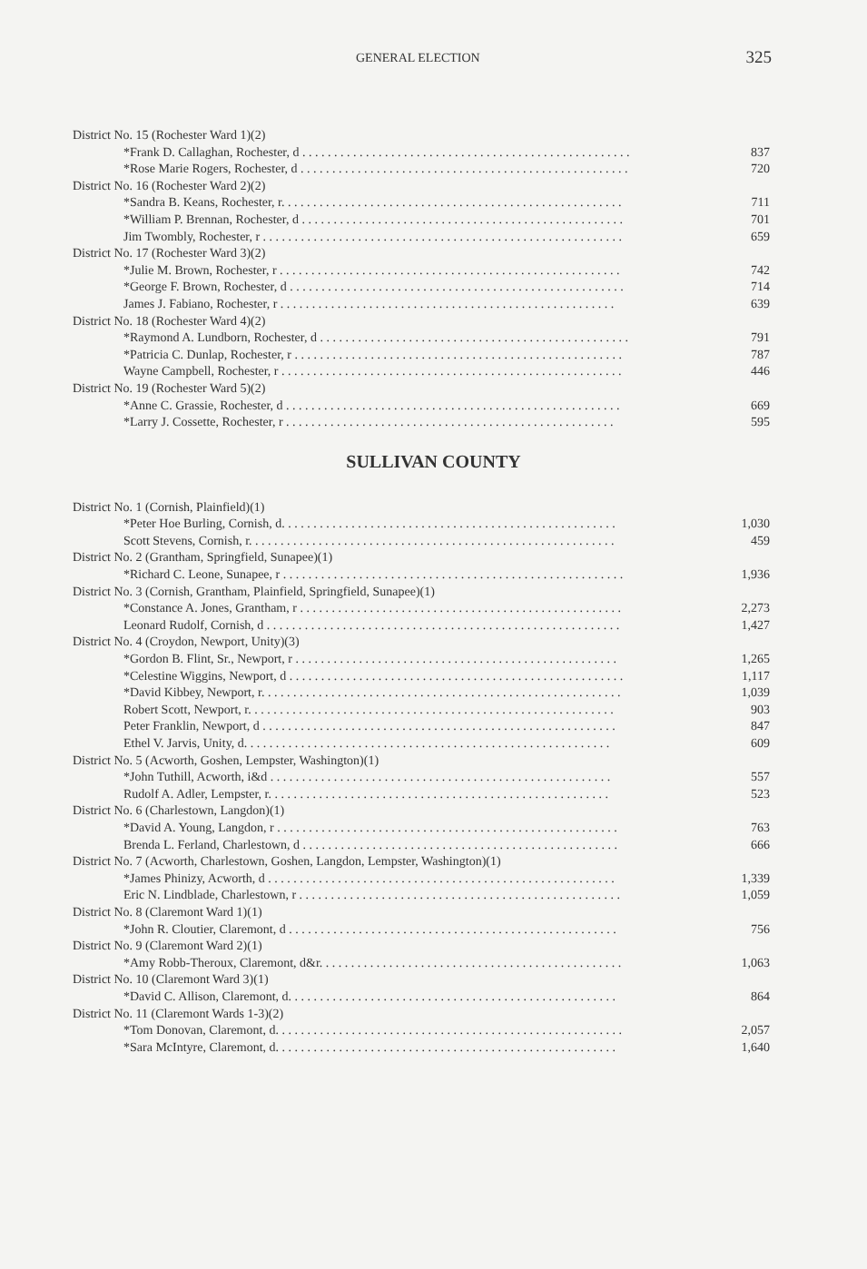GENERAL ELECTION 325
| District No. 15 (Rochester Ward 1)(2) | |
| *Frank D. Callaghan, Rochester, d . . . . . . . . . . . . . . . . . . . . . . . . . . . . . . . . . . . . . . . . . . . . . . . . . . . . | 837 |
| *Rose Marie Rogers, Rochester, d . . . . . . . . . . . . . . . . . . . . . . . . . . . . . . . . . . . . . . . . . . . . . . . . . . . . | 720 |
| District No. 16 (Rochester Ward 2)(2) | |
| *Sandra B. Keans, Rochester, r. . . . . . . . . . . . . . . . . . . . . . . . . . . . . . . . . . . . . . . . . . . . . . . . . . . . . . | 711 |
| *William P. Brennan, Rochester, d . . . . . . . . . . . . . . . . . . . . . . . . . . . . . . . . . . . . . . . . . . . . . . . . . . . | 701 |
| Jim Twombly, Rochester, r . . . . . . . . . . . . . . . . . . . . . . . . . . . . . . . . . . . . . . . . . . . . . . . . . . . . . . . . . | 659 |
| District No. 17 (Rochester Ward 3)(2) | |
| *Julie M. Brown, Rochester, r . . . . . . . . . . . . . . . . . . . . . . . . . . . . . . . . . . . . . . . . . . . . . . . . . . . . . . | 742 |
| *George F. Brown, Rochester, d . . . . . . . . . . . . . . . . . . . . . . . . . . . . . . . . . . . . . . . . . . . . . . . . . . . . . | 714 |
| James J. Fabiano, Rochester, r . . . . . . . . . . . . . . . . . . . . . . . . . . . . . . . . . . . . . . . . . . . . . . . . . . . . . | 639 |
| District No. 18 (Rochester Ward 4)(2) | |
| *Raymond A. Lundborn, Rochester, d . . . . . . . . . . . . . . . . . . . . . . . . . . . . . . . . . . . . . . . . . . . . . . . . . | 791 |
| *Patricia C. Dunlap, Rochester, r . . . . . . . . . . . . . . . . . . . . . . . . . . . . . . . . . . . . . . . . . . . . . . . . . . . . | 787 |
| Wayne Campbell, Rochester, r . . . . . . . . . . . . . . . . . . . . . . . . . . . . . . . . . . . . . . . . . . . . . . . . . . . . . . | 446 |
| District No. 19 (Rochester Ward 5)(2) | |
| *Anne C. Grassie, Rochester, d . . . . . . . . . . . . . . . . . . . . . . . . . . . . . . . . . . . . . . . . . . . . . . . . . . . . . | 669 |
| *Larry J. Cossette, Rochester, r . . . . . . . . . . . . . . . . . . . . . . . . . . . . . . . . . . . . . . . . . . . . . . . . . . . . | 595 |
SULLIVAN COUNTY
| District No. 1 (Cornish, Plainfield)(1) | |
| *Peter Hoe Burling, Cornish, d. . . . . . . . . . . . . . . . . . . . . . . . . . . . . . . . . . . . . . . . . . . . . . . . . . . . . | 1,030 |
| Scott Stevens, Cornish, r. . . . . . . . . . . . . . . . . . . . . . . . . . . . . . . . . . . . . . . . . . . . . . . . . . . . . . . . . . | 459 |
| District No. 2 (Grantham, Springfield, Sunapee)(1) | |
| *Richard C. Leone, Sunapee, r . . . . . . . . . . . . . . . . . . . . . . . . . . . . . . . . . . . . . . . . . . . . . . . . . . . . . . | 1,936 |
| District No. 3 (Cornish, Grantham, Plainfield, Springfield, Sunapee)(1) | |
| *Constance A. Jones, Grantham, r . . . . . . . . . . . . . . . . . . . . . . . . . . . . . . . . . . . . . . . . . . . . . . . . . . . | 2,273 |
| Leonard Rudolf, Cornish, d . . . . . . . . . . . . . . . . . . . . . . . . . . . . . . . . . . . . . . . . . . . . . . . . . . . . . . . . | 1,427 |
| District No. 4 (Croydon, Newport, Unity)(3) | |
| *Gordon B. Flint, Sr., Newport, r . . . . . . . . . . . . . . . . . . . . . . . . . . . . . . . . . . . . . . . . . . . . . . . . . . . | 1,265 |
| *Celestine Wiggins, Newport, d . . . . . . . . . . . . . . . . . . . . . . . . . . . . . . . . . . . . . . . . . . . . . . . . . . . . . | 1,117 |
| *David Kibbey, Newport, r. . . . . . . . . . . . . . . . . . . . . . . . . . . . . . . . . . . . . . . . . . . . . . . . . . . . . . . . . | 1,039 |
| Robert Scott, Newport, r. . . . . . . . . . . . . . . . . . . . . . . . . . . . . . . . . . . . . . . . . . . . . . . . . . . . . . . . . . | 903 |
| Peter Franklin, Newport, d . . . . . . . . . . . . . . . . . . . . . . . . . . . . . . . . . . . . . . . . . . . . . . . . . . . . . . . . | 847 |
| Ethel V. Jarvis, Unity, d. . . . . . . . . . . . . . . . . . . . . . . . . . . . . . . . . . . . . . . . . . . . . . . . . . . . . . . . . . | 609 |
| District No. 5 (Acworth, Goshen, Lempster, Washington)(1) | |
| *John Tuthill, Acworth, i&d . . . . . . . . . . . . . . . . . . . . . . . . . . . . . . . . . . . . . . . . . . . . . . . . . . . . . . | 557 |
| Rudolf A. Adler, Lempster, r. . . . . . . . . . . . . . . . . . . . . . . . . . . . . . . . . . . . . . . . . . . . . . . . . . . . . . | 523 |
| District No. 6 (Charlestown, Langdon)(1) | |
| *David A. Young, Langdon, r . . . . . . . . . . . . . . . . . . . . . . . . . . . . . . . . . . . . . . . . . . . . . . . . . . . . . . | 763 |
| Brenda L. Ferland, Charlestown, d . . . . . . . . . . . . . . . . . . . . . . . . . . . . . . . . . . . . . . . . . . . . . . . . . . | 666 |
| District No. 7 (Acworth, Charlestown, Goshen, Langdon, Lempster, Washington)(1) | |
| *James Phinizy, Acworth, d . . . . . . . . . . . . . . . . . . . . . . . . . . . . . . . . . . . . . . . . . . . . . . . . . . . . . . . | 1,339 |
| Eric N. Lindblade, Charlestown, r . . . . . . . . . . . . . . . . . . . . . . . . . . . . . . . . . . . . . . . . . . . . . . . . . . . | 1,059 |
| District No. 8 (Claremont Ward 1)(1) | |
| *John R. Cloutier, Claremont, d . . . . . . . . . . . . . . . . . . . . . . . . . . . . . . . . . . . . . . . . . . . . . . . . . . . . | 756 |
| District No. 9 (Claremont Ward 2)(1) | |
| *Amy Robb-Theroux, Claremont, d&r. . . . . . . . . . . . . . . . . . . . . . . . . . . . . . . . . . . . . . . . . . . . . . . . | 1,063 |
| District No. 10 (Claremont Ward 3)(1) | |
| *David C. Allison, Claremont, d. . . . . . . . . . . . . . . . . . . . . . . . . . . . . . . . . . . . . . . . . . . . . . . . . . . . | 864 |
| District No. 11 (Claremont Wards 1-3)(2) | |
| *Tom Donovan, Claremont, d. . . . . . . . . . . . . . . . . . . . . . . . . . . . . . . . . . . . . . . . . . . . . . . . . . . . . . . | 2,057 |
| *Sara McIntyre, Claremont, d. . . . . . . . . . . . . . . . . . . . . . . . . . . . . . . . . . . . . . . . . . . . . . . . . . . . . . | 1,640 |